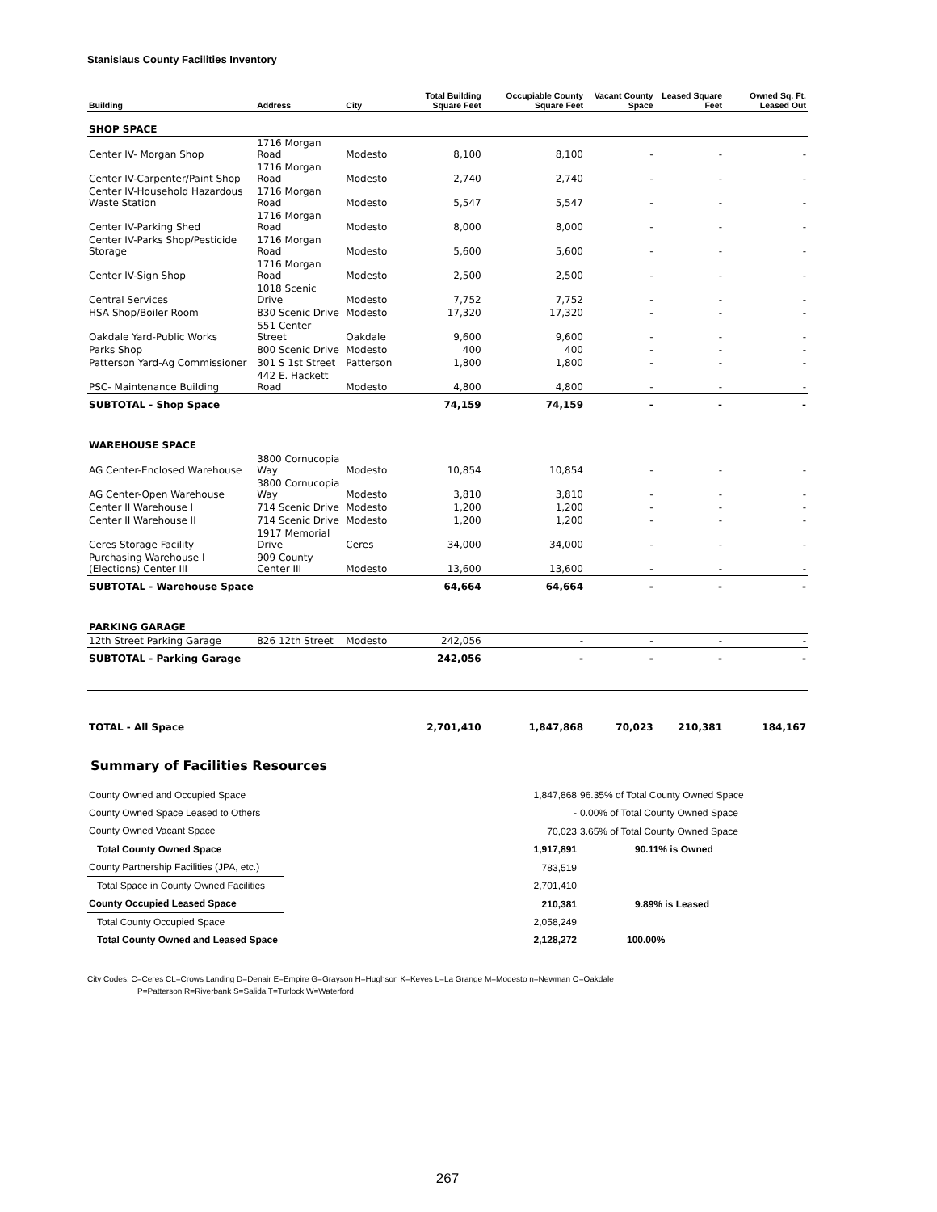Stanislaus County Facilities Inventory
| Building | Address | City | Total Building Square Feet | Occupiable County Square Feet | Vacant County Space | Leased Square Feet | Owned Sq. Ft. Leased Out |
| --- | --- | --- | --- | --- | --- | --- | --- |
| SHOP SPACE | | | | | | | |
| Center IV- Morgan Shop | 1716 Morgan Road | Modesto | 8,100 | 8,100 | - | - | - |
| Center IV-Carpenter/Paint Shop | 1716 Morgan Road | Modesto | 2,740 | 2,740 | - | - | - |
| Center IV-Household Hazardous Waste Station | 1716 Morgan Road | Modesto | 5,547 | 5,547 | - | - | - |
| Center IV-Parking Shed | 1716 Morgan Road | Modesto | 8,000 | 8,000 | - | - | - |
| Center IV-Parks Shop/Pesticide Storage | 1716 Morgan Road | Modesto | 5,600 | 5,600 | - | - | - |
| Center IV-Sign Shop | 1716 Morgan Road | Modesto | 2,500 | 2,500 | - | - | - |
| Central Services | 1018 Scenic Drive | Modesto | 7,752 | 7,752 | - | - | - |
| HSA Shop/Boiler Room | 830 Scenic Drive | Modesto | 17,320 | 17,320 | - | - | - |
| Oakdale Yard-Public Works | 551 Center Street | Oakdale | 9,600 | 9,600 | - | - | - |
| Parks Shop | 800 Scenic Drive | Modesto | 400 | 400 | - | - | - |
| Patterson Yard-Ag Commissioner | 301 S 1st Street | Patterson | 1,800 | 1,800 | - | - | - |
| PSC- Maintenance Building | 442 E. Hackett Road | Modesto | 4,800 | 4,800 | - | - | - |
| SUBTOTAL - Shop Space | | | 74,159 | 74,159 | - | - | - |
| WAREHOUSE SPACE | | | | | | | |
| AG Center-Enclosed Warehouse | 3800 Cornucopia Way | Modesto | 10,854 | 10,854 | - | - | - |
| AG Center-Open Warehouse | 3800 Cornucopia Way | Modesto | 3,810 | 3,810 | - | - | - |
| Center II Warehouse I | 714 Scenic Drive | Modesto | 1,200 | 1,200 | - | - | - |
| Center II Warehouse II | 714 Scenic Drive | Modesto | 1,200 | 1,200 | - | - | - |
| Ceres Storage Facility | 1917 Memorial Drive | Ceres | 34,000 | 34,000 | - | - | - |
| Purchasing Warehouse I (Elections) Center III | 909 County Center III | Modesto | 13,600 | 13,600 | - | - | - |
| SUBTOTAL - Warehouse Space | | | 64,664 | 64,664 | - | - | - |
| PARKING GARAGE | | | | | | | |
| 12th Street Parking Garage | 826 12th Street | Modesto | 242,056 | - | - | - | - |
| SUBTOTAL - Parking Garage | | | 242,056 | - | - | - | - |
| TOTAL - All Space | | | 2,701,410 | 1,847,868 | 70,023 | 210,381 | 184,167 |
Summary of Facilities Resources
| County Owned and Occupied Space | 1,847,868 | 96.35% of Total County Owned Space |
| County Owned Space Leased to Others | - | 0.00% of Total County Owned Space |
| County Owned Vacant Space | 70,023 | 3.65% of Total County Owned Space |
| Total County Owned Space | 1,917,891 | 90.11% is Owned |
| County Partnership Facilities (JPA, etc.) | 783,519 | |
| Total Space in County Owned Facilities | 2,701,410 | |
| County Occupied Leased Space | 210,381 | 9.89% is Leased |
| Total County Occupied Space | 2,058,249 | |
| Total County Owned and Leased Space | 2,128,272 | 100.00% |
City Codes: C=Ceres CL=Crows Landing D=Denair E=Empire G=Grayson H=Hughson K=Keyes L=La Grange M=Modesto n=Newman O=Oakdale
P=Patterson R=Riverbank S=Salida T=Turlock W=Waterford
267